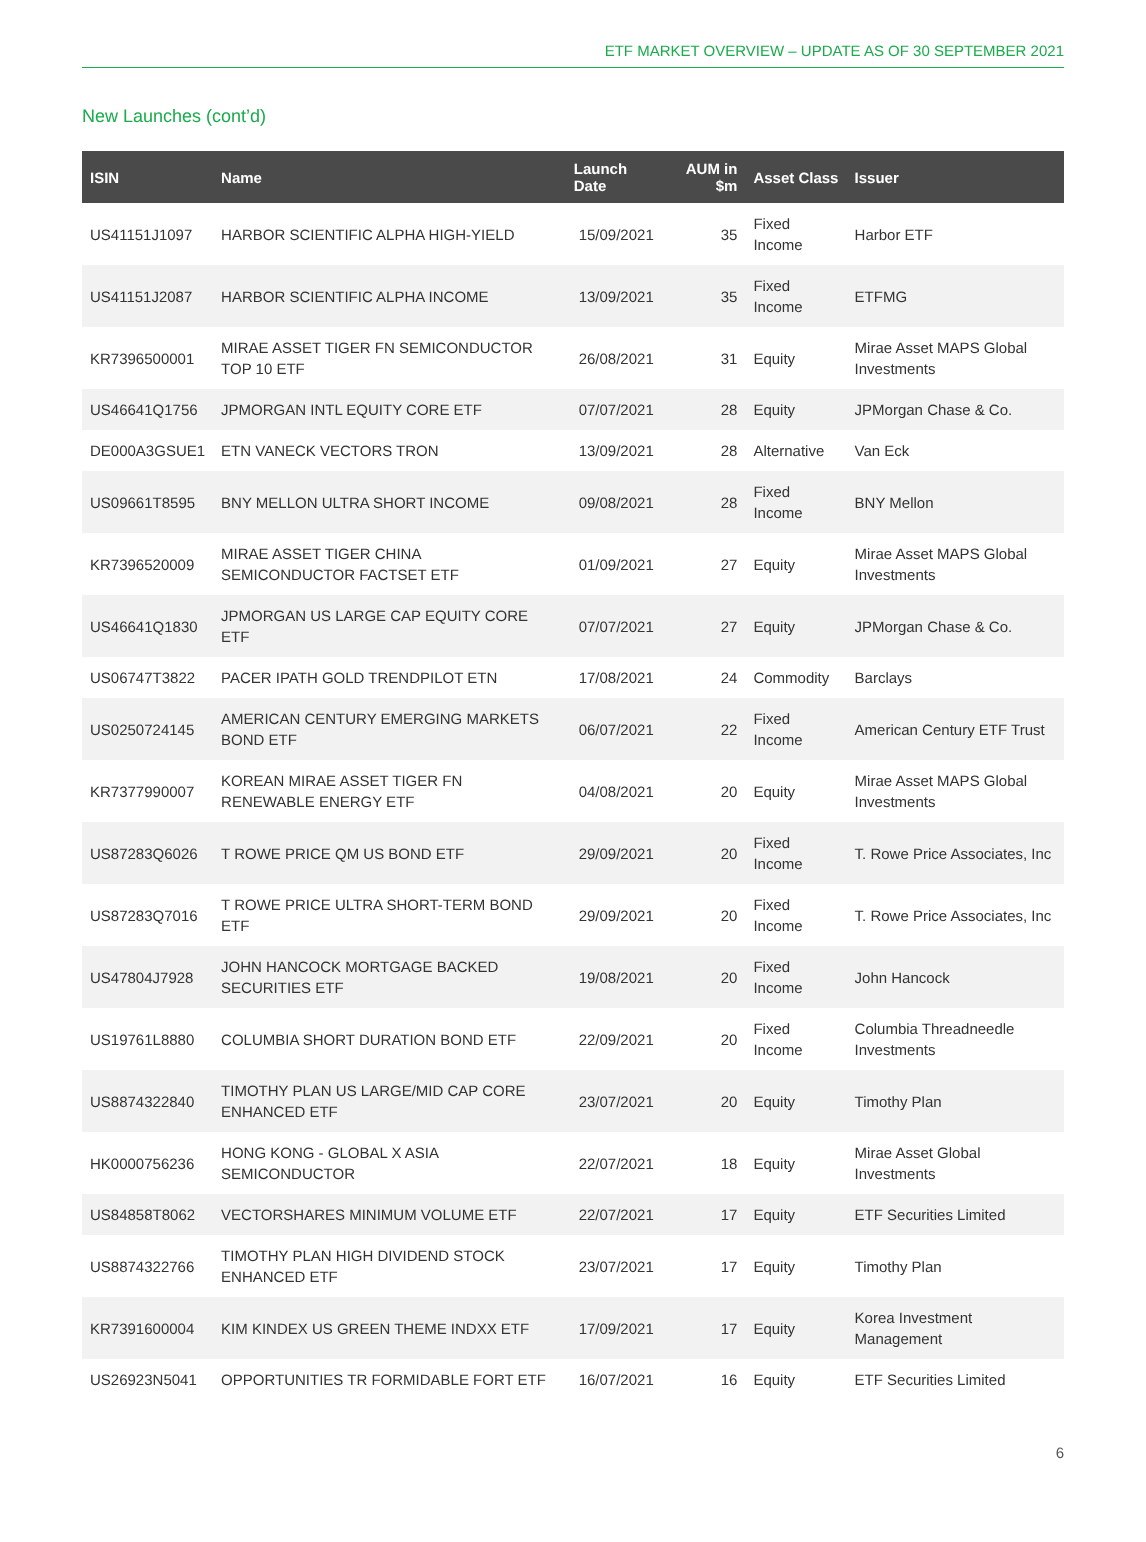ETF MARKET OVERVIEW – UPDATE AS OF 30 SEPTEMBER 2021
New Launches (cont’d)
| ISIN | Name | Launch Date | AUM in $m | Asset Class | Issuer |
| --- | --- | --- | --- | --- | --- |
| US41151J1097 | HARBOR SCIENTIFIC ALPHA HIGH-YIELD | 15/09/2021 | 35 | Fixed Income | Harbor ETF |
| US41151J2087 | HARBOR SCIENTIFIC ALPHA INCOME | 13/09/2021 | 35 | Fixed Income | ETFMG |
| KR7396500001 | MIRAE ASSET TIGER FN SEMICONDUCTOR TOP 10 ETF | 26/08/2021 | 31 | Equity | Mirae Asset MAPS Global Investments |
| US46641Q1756 | JPMORGAN INTL EQUITY CORE ETF | 07/07/2021 | 28 | Equity | JPMorgan Chase & Co. |
| DE000A3GSUE1 | ETN VANECK VECTORS TRON | 13/09/2021 | 28 | Alternative | Van Eck |
| US09661T8595 | BNY MELLON ULTRA SHORT INCOME | 09/08/2021 | 28 | Fixed Income | BNY Mellon |
| KR7396520009 | MIRAE ASSET TIGER CHINA SEMICONDUCTOR FACTSET ETF | 01/09/2021 | 27 | Equity | Mirae Asset MAPS Global Investments |
| US46641Q1830 | JPMORGAN US LARGE CAP EQUITY CORE ETF | 07/07/2021 | 27 | Equity | JPMorgan Chase & Co. |
| US06747T3822 | PACER IPATH GOLD TRENDPILOT ETN | 17/08/2021 | 24 | Commodity | Barclays |
| US0250724145 | AMERICAN CENTURY EMERGING MARKETS BOND ETF | 06/07/2021 | 22 | Fixed Income | American Century ETF Trust |
| KR7377990007 | KOREAN MIRAE ASSET TIGER FN RENEWABLE ENERGY ETF | 04/08/2021 | 20 | Equity | Mirae Asset MAPS Global Investments |
| US87283Q6026 | T ROWE PRICE QM US BOND ETF | 29/09/2021 | 20 | Fixed Income | T. Rowe Price Associates, Inc |
| US87283Q7016 | T ROWE PRICE ULTRA SHORT-TERM BOND ETF | 29/09/2021 | 20 | Fixed Income | T. Rowe Price Associates, Inc |
| US47804J7928 | JOHN HANCOCK MORTGAGE BACKED SECURITIES ETF | 19/08/2021 | 20 | Fixed Income | John Hancock |
| US19761L8880 | COLUMBIA SHORT DURATION BOND ETF | 22/09/2021 | 20 | Fixed Income | Columbia Threadneedle Investments |
| US8874322840 | TIMOTHY PLAN US LARGE/MID CAP CORE ENHANCED ETF | 23/07/2021 | 20 | Equity | Timothy Plan |
| HK0000756236 | HONG KONG - GLOBAL X ASIA SEMICONDUCTOR | 22/07/2021 | 18 | Equity | Mirae Asset Global Investments |
| US84858T8062 | VECTORSHARES MINIMUM VOLUME ETF | 22/07/2021 | 17 | Equity | ETF Securities Limited |
| US8874322766 | TIMOTHY PLAN HIGH DIVIDEND STOCK ENHANCED ETF | 23/07/2021 | 17 | Equity | Timothy Plan |
| KR7391600004 | KIM KINDEX US GREEN THEME INDXX ETF | 17/09/2021 | 17 | Equity | Korea Investment Management |
| US26923N5041 | OPPORTUNITIES TR FORMIDABLE FORT ETF | 16/07/2021 | 16 | Equity | ETF Securities Limited |
6